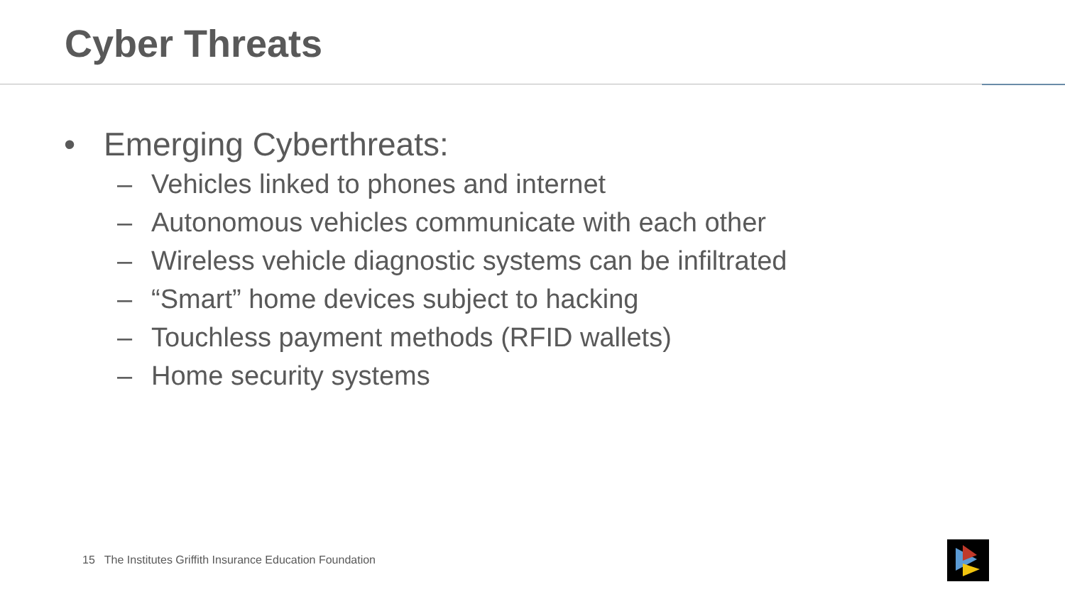Cyber Threats
• Emerging Cyberthreats:
– Vehicles linked to phones and internet
– Autonomous vehicles communicate with each other
– Wireless vehicle diagnostic systems can be infiltrated
– “Smart” home devices subject to hacking
– Touchless payment methods (RFID wallets)
– Home security systems
15 The Institutes Griffith Insurance Education Foundation